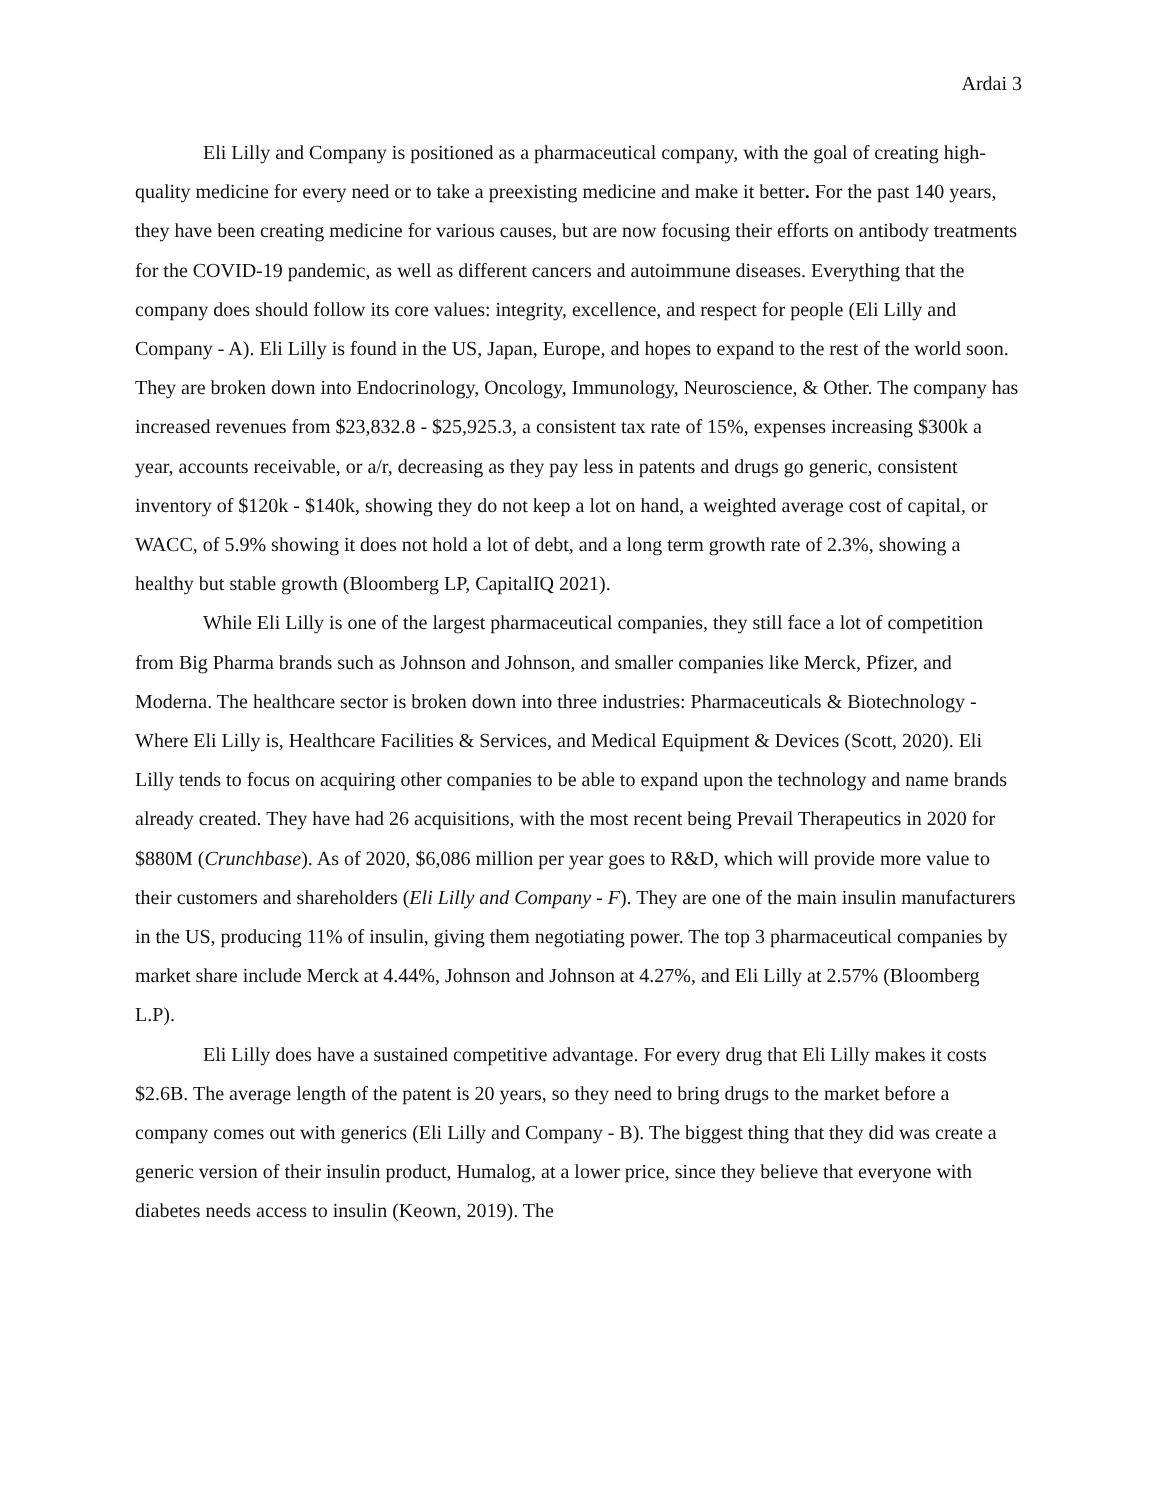Ardai 3
Eli Lilly and Company is positioned as a pharmaceutical company, with the goal of creating high-quality medicine for every need or to take a preexisting medicine and make it better. For the past 140 years, they have been creating medicine for various causes, but are now focusing their efforts on antibody treatments for the COVID-19 pandemic, as well as different cancers and autoimmune diseases. Everything that the company does should follow its core values: integrity, excellence, and respect for people (Eli Lilly and Company - A). Eli Lilly is found in the US, Japan, Europe, and hopes to expand to the rest of the world soon. They are broken down into Endocrinology, Oncology, Immunology, Neuroscience, & Other. The company has increased revenues from $23,832.8 - $25,925.3, a consistent tax rate of 15%, expenses increasing $300k a year, accounts receivable, or a/r, decreasing as they pay less in patents and drugs go generic, consistent inventory of $120k - $140k, showing they do not keep a lot on hand, a weighted average cost of capital, or WACC, of 5.9% showing it does not hold a lot of debt, and a long term growth rate of 2.3%, showing a healthy but stable growth (Bloomberg LP, CapitalIQ 2021).
While Eli Lilly is one of the largest pharmaceutical companies, they still face a lot of competition from Big Pharma brands such as Johnson and Johnson, and smaller companies like Merck, Pfizer, and Moderna. The healthcare sector is broken down into three industries: Pharmaceuticals & Biotechnology - Where Eli Lilly is, Healthcare Facilities & Services, and Medical Equipment & Devices (Scott, 2020). Eli Lilly tends to focus on acquiring other companies to be able to expand upon the technology and name brands already created. They have had 26 acquisitions, with the most recent being Prevail Therapeutics in 2020 for $880M (Crunchbase). As of 2020, $6,086 million per year goes to R&D, which will provide more value to their customers and shareholders (Eli Lilly and Company - F). They are one of the main insulin manufacturers in the US, producing 11% of insulin, giving them negotiating power. The top 3 pharmaceutical companies by market share include Merck at 4.44%, Johnson and Johnson at 4.27%, and Eli Lilly at 2.57% (Bloomberg L.P).
Eli Lilly does have a sustained competitive advantage. For every drug that Eli Lilly makes it costs $2.6B. The average length of the patent is 20 years, so they need to bring drugs to the market before a company comes out with generics (Eli Lilly and Company - B). The biggest thing that they did was create a generic version of their insulin product, Humalog, at a lower price, since they believe that everyone with diabetes needs access to insulin (Keown, 2019). The